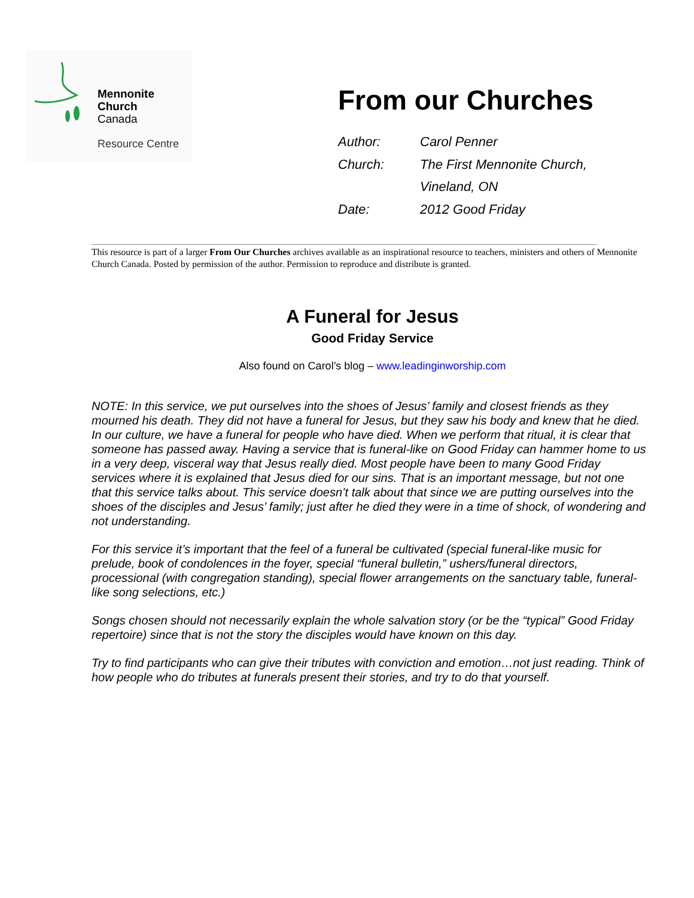Mennonite
Church
Canada
Resource Centre
From our Churches
Author: Carol Penner
Church: The First Mennonite Church,
Vineland, ON
Date: 2012 Good Friday
This resource is part of a larger From Our Churches archives available as an inspirational resource to teachers, ministers and others of Mennonite Church Canada. Posted by permission of the author. Permission to reproduce and distribute is granted.
A Funeral for Jesus
Good Friday Service
Also found on Carol’s blog – www.leadinginworship.com
NOTE: In this service, we put ourselves into the shoes of Jesus’ family and closest friends as they mourned his death. They did not have a funeral for Jesus, but they saw his body and knew that he died. In our culture, we have a funeral for people who have died. When we perform that ritual, it is clear that someone has passed away. Having a service that is funeral-like on Good Friday can hammer home to us in a very deep, visceral way that Jesus really died. Most people have been to many Good Friday services where it is explained that Jesus died for our sins. That is an important message, but not one that this service talks about. This service doesn’t talk about that since we are putting ourselves into the shoes of the disciples and Jesus’ family; just after he died they were in a time of shock, of wondering and not understanding.
For this service it’s important that the feel of a funeral be cultivated (special funeral-like music for prelude, book of condolences in the foyer, special “funeral bulletin,” ushers/funeral directors, processional (with congregation standing), special flower arrangements on the sanctuary table, funeral-like song selections, etc.)
Songs chosen should not necessarily explain the whole salvation story (or be the “typical” Good Friday repertoire) since that is not the story the disciples would have known on this day.
Try to find participants who can give their tributes with conviction and emotion…not just reading. Think of how people who do tributes at funerals present their stories, and try to do that yourself.